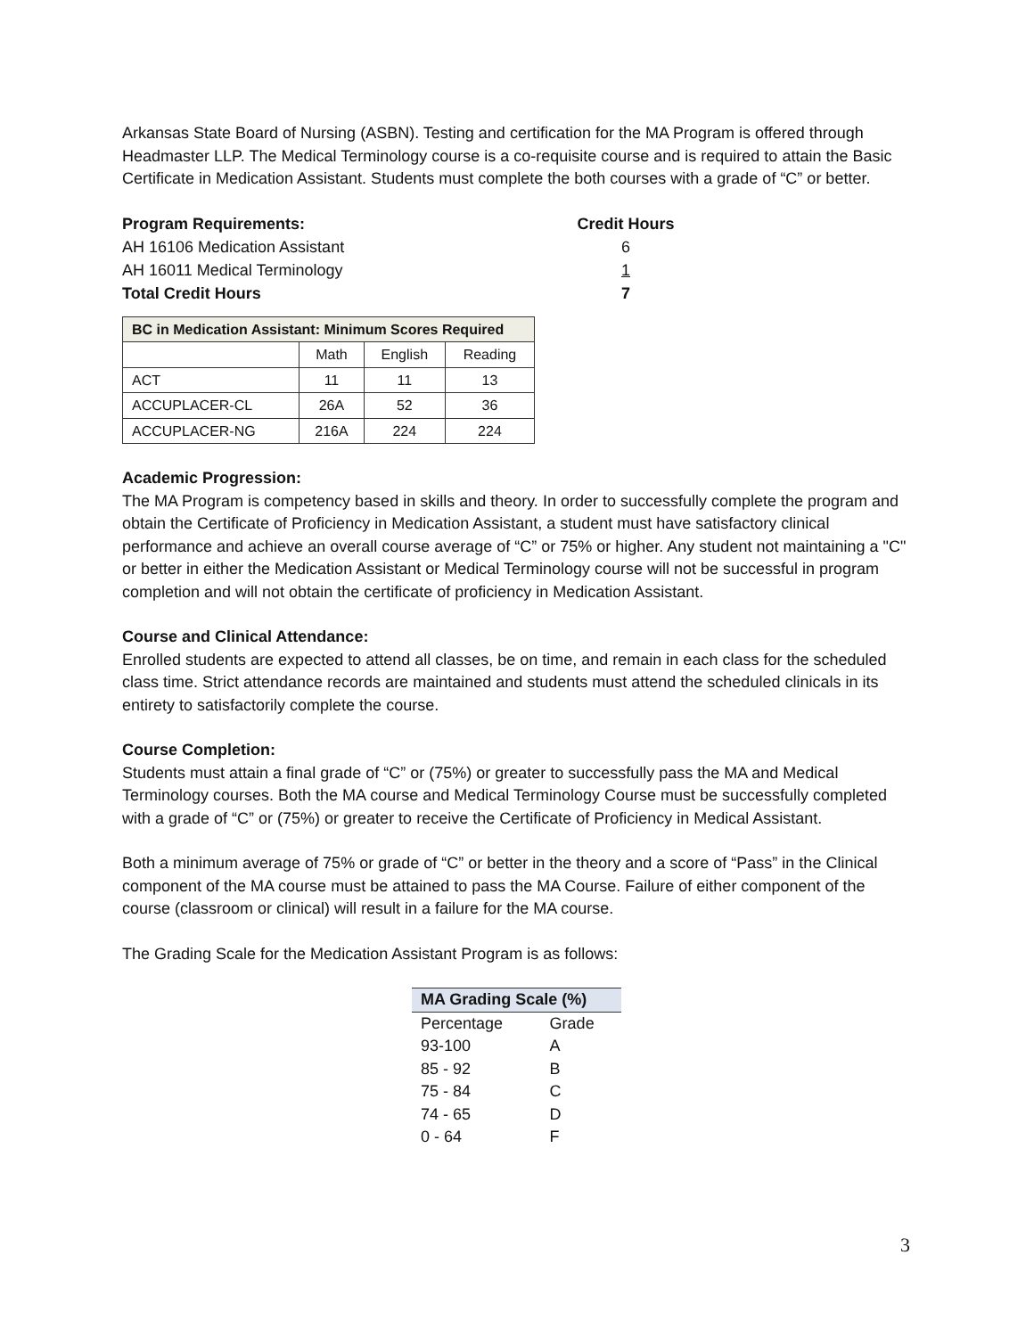Arkansas State Board of Nursing (ASBN). Testing and certification for the MA Program is offered through Headmaster LLP. The Medical Terminology course is a co-requisite course and is required to attain the Basic Certificate in Medication Assistant. Students must complete the both courses with a grade of “C” or better.
| Program Requirements: | Credit Hours |
| AH 16106 Medication Assistant | 6 |
| AH 16011 Medical Terminology | 1 |
| Total Credit Hours | 7 |
| BC in Medication Assistant: Minimum Scores Required | | | |
| --- | --- | --- | --- |
| | Math | English | Reading |
| ACT | 11 | 11 | 13 |
| ACCUPLACER-CL | 26A | 52 | 36 |
| ACCUPLACER-NG | 216A | 224 | 224 |
Academic Progression:
The MA Program is competency based in skills and theory. In order to successfully complete the program and obtain the Certificate of Proficiency in Medication Assistant, a student must have satisfactory clinical performance and achieve an overall course average of “C” or 75% or higher. Any student not maintaining a "C" or better in either the Medication Assistant or Medical Terminology course will not be successful in program completion and will not obtain the certificate of proficiency in Medication Assistant.
Course and Clinical Attendance:
Enrolled students are expected to attend all classes, be on time, and remain in each class for the scheduled class time. Strict attendance records are maintained and students must attend the scheduled clinicals in its entirety to satisfactorily complete the course.
Course Completion:
Students must attain a final grade of “C” or (75%) or greater to successfully pass the MA and Medical Terminology courses. Both the MA course and Medical Terminology Course must be successfully completed with a grade of “C” or (75%) or greater to receive the Certificate of Proficiency in Medical Assistant.
Both a minimum average of 75% or grade of “C” or better in the theory and a score of “Pass” in the Clinical component of the MA course must be attained to pass the MA Course. Failure of either component of the course (classroom or clinical) will result in a failure for the MA course.
The Grading Scale for the Medication Assistant Program is as follows:
| MA Grading Scale (%) | |
| --- | --- |
| Percentage | Grade |
| 93-100 | A |
| 85 - 92 | B |
| 75 - 84 | C |
| 74 - 65 | D |
| 0 - 64 | F |
3